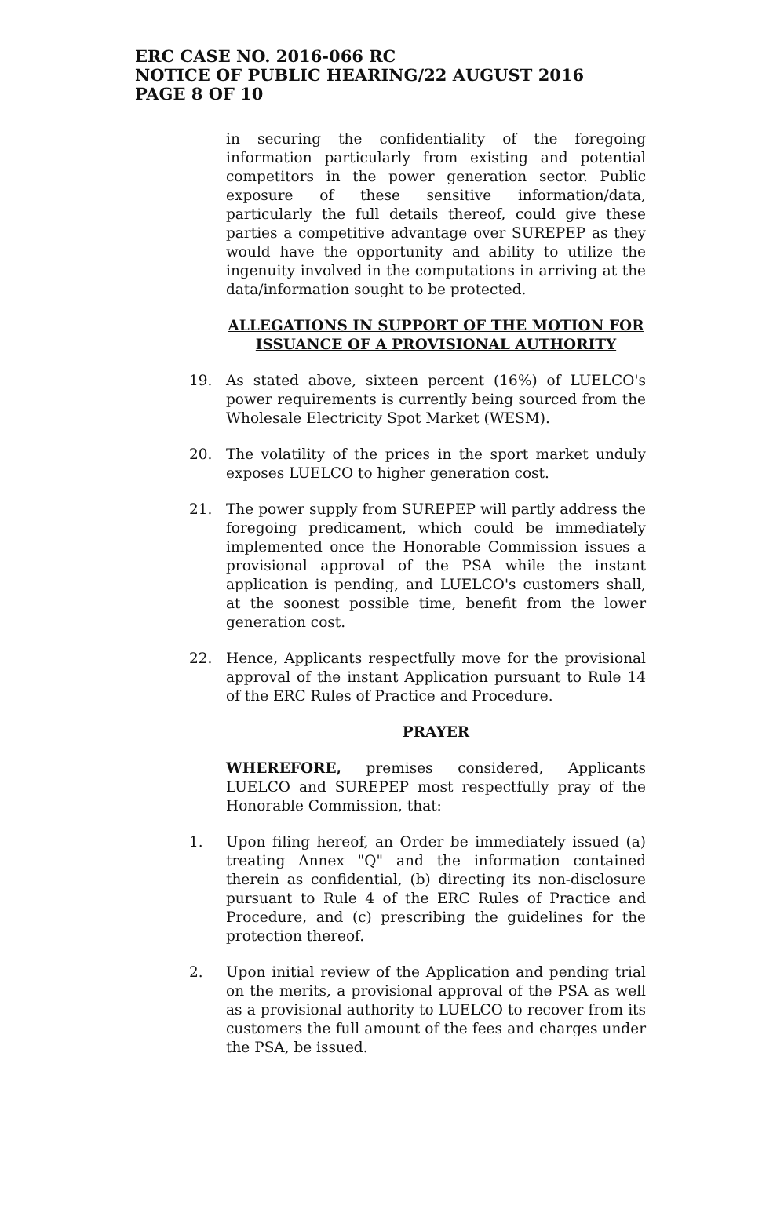ERC CASE NO. 2016-066 RC
NOTICE OF PUBLIC HEARING/22 AUGUST 2016
PAGE 8 OF 10
in securing the confidentiality of the foregoing information particularly from existing and potential competitors in the power generation sector. Public exposure of these sensitive information/data, particularly the full details thereof, could give these parties a competitive advantage over SUREPEP as they would have the opportunity and ability to utilize the ingenuity involved in the computations in arriving at the data/information sought to be protected.
ALLEGATIONS IN SUPPORT OF THE MOTION FOR ISSUANCE OF A PROVISIONAL AUTHORITY
19. As stated above, sixteen percent (16%) of LUELCO's power requirements is currently being sourced from the Wholesale Electricity Spot Market (WESM).
20. The volatility of the prices in the sport market unduly exposes LUELCO to higher generation cost.
21. The power supply from SUREPEP will partly address the foregoing predicament, which could be immediately implemented once the Honorable Commission issues a provisional approval of the PSA while the instant application is pending, and LUELCO's customers shall, at the soonest possible time, benefit from the lower generation cost.
22. Hence, Applicants respectfully move for the provisional approval of the instant Application pursuant to Rule 14 of the ERC Rules of Practice and Procedure.
PRAYER
WHEREFORE, premises considered, Applicants LUELCO and SUREPEP most respectfully pray of the Honorable Commission, that:
1. Upon filing hereof, an Order be immediately issued (a) treating Annex "Q" and the information contained therein as confidential, (b) directing its non-disclosure pursuant to Rule 4 of the ERC Rules of Practice and Procedure, and (c) prescribing the guidelines for the protection thereof.
2. Upon initial review of the Application and pending trial on the merits, a provisional approval of the PSA as well as a provisional authority to LUELCO to recover from its customers the full amount of the fees and charges under the PSA, be issued.